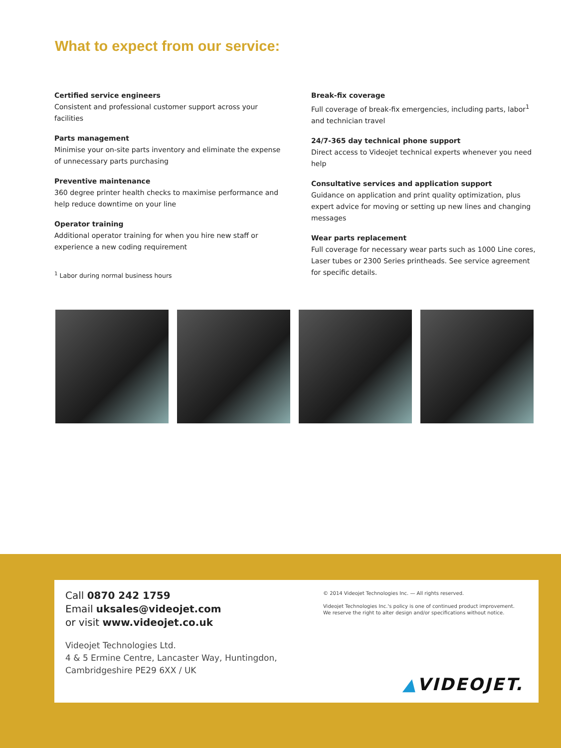What to expect from our service:
Certified service engineers
Consistent and professional customer support across your facilities
Parts management
Minimise your on-site parts inventory and eliminate the expense of unnecessary parts purchasing
Preventive maintenance
360 degree printer health checks to maximise performance and help reduce downtime on your line
Operator training
Additional operator training for when you hire new staff or experience a new coding requirement
<sup>1</sup> Labor during normal business hours
Break-fix coverage
Full coverage of break-fix emergencies, including parts, labor<sup>1</sup> and technician travel
24/7-365 day technical phone support
Direct access to Videojet technical experts whenever you need help
Consultative services and application support
Guidance on application and print quality optimization, plus expert advice for moving or setting up new lines and changing messages
Wear parts replacement
Full coverage for necessary wear parts such as 1000 Line cores, Laser tubes or 2300 Series printheads. See service agreement for specific details.
Call 0870 242 1759
Email uksales@videojet.com
or visit www.videojet.co.uk
Videojet Technologies Ltd.
4 & 5 Ermine Centre, Lancaster Way, Huntingdon,
Cambridgeshire PE29 6XX / UK
© 2014 Videojet Technologies Inc. — All rights reserved.
Videojet Technologies Inc.'s policy is one of continued product improvement.
We reserve the right to alter design and/or specifications without notice.
▲VIDEOJET.